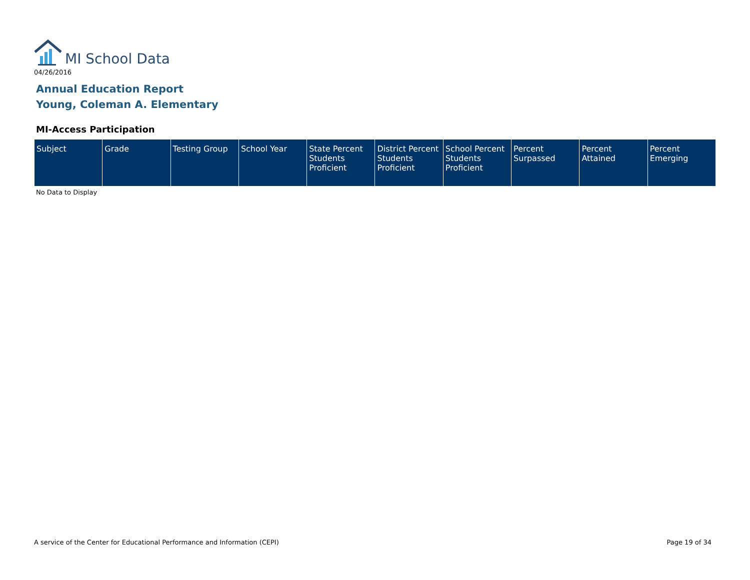MI School Data
04/26/2016
Annual Education Report
Young, Coleman A. Elementary
MI-Access Participation
| Subject | Grade | Testing Group | School Year | State Percent Students Proficient | District Percent Students Proficient | School Percent Students Proficient | Percent Surpassed | Percent Attained | Percent Emerging |
| --- | --- | --- | --- | --- | --- | --- | --- | --- | --- |
No Data to Display
A service of the Center for Educational Performance and Information (CEPI)
Page 19 of 34